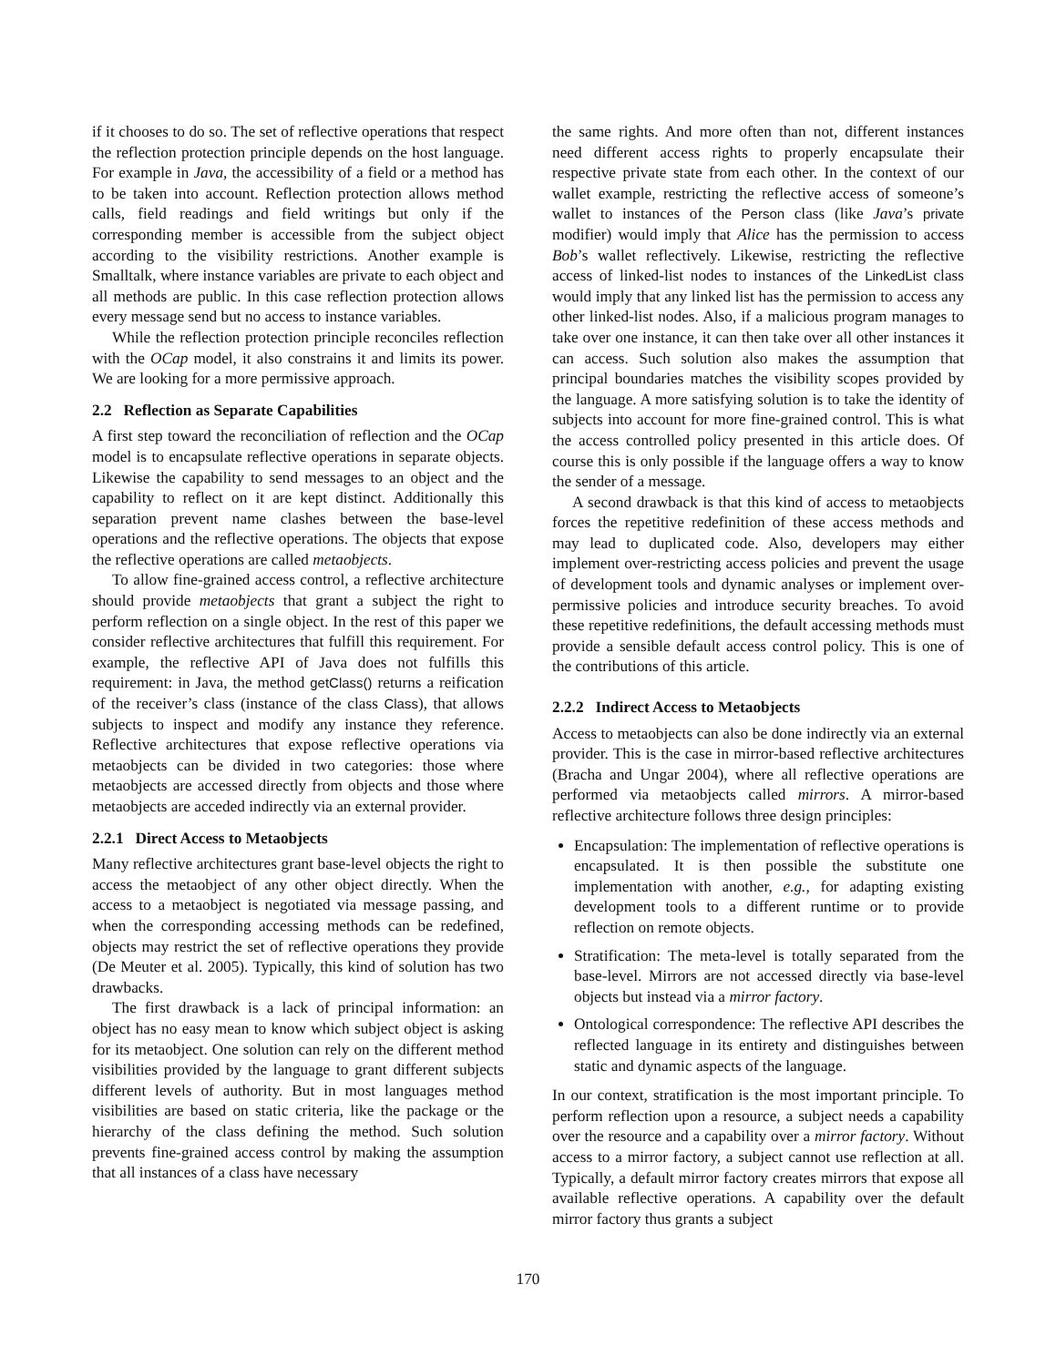if it chooses to do so. The set of reflective operations that respect the reflection protection principle depends on the host language. For example in Java, the accessibility of a field or a method has to be taken into account. Reflection protection allows method calls, field readings and field writings but only if the corresponding member is accessible from the subject object according to the visibility restrictions. Another example is Smalltalk, where instance variables are private to each object and all methods are public. In this case reflection protection allows every message send but no access to instance variables.
While the reflection protection principle reconciles reflection with the OCap model, it also constrains it and limits its power. We are looking for a more permissive approach.
2.2 Reflection as Separate Capabilities
A first step toward the reconciliation of reflection and the OCap model is to encapsulate reflective operations in separate objects. Likewise the capability to send messages to an object and the capability to reflect on it are kept distinct. Additionally this separation prevent name clashes between the base-level operations and the reflective operations. The objects that expose the reflective operations are called metaobjects.
To allow fine-grained access control, a reflective architecture should provide metaobjects that grant a subject the right to perform reflection on a single object. In the rest of this paper we consider reflective architectures that fulfill this requirement. For example, the reflective API of Java does not fulfills this requirement: in Java, the method getClass() returns a reification of the receiver’s class (instance of the class Class), that allows subjects to inspect and modify any instance they reference. Reflective architectures that expose reflective operations via metaobjects can be divided in two categories: those where metaobjects are accessed directly from objects and those where metaobjects are acceded indirectly via an external provider.
2.2.1 Direct Access to Metaobjects
Many reflective architectures grant base-level objects the right to access the metaobject of any other object directly. When the access to a metaobject is negotiated via message passing, and when the corresponding accessing methods can be redefined, objects may restrict the set of reflective operations they provide (De Meuter et al. 2005). Typically, this kind of solution has two drawbacks.
The first drawback is a lack of principal information: an object has no easy mean to know which subject object is asking for its metaobject. One solution can rely on the different method visibilities provided by the language to grant different subjects different levels of authority. But in most languages method visibilities are based on static criteria, like the package or the hierarchy of the class defining the method. Such solution prevents fine-grained access control by making the assumption that all instances of a class have necessary
the same rights. And more often than not, different instances need different access rights to properly encapsulate their respective private state from each other. In the context of our wallet example, restricting the reflective access of someone’s wallet to instances of the Person class (like Java’s private modifier) would imply that Alice has the permission to access Bob’s wallet reflectively. Likewise, restricting the reflective access of linked-list nodes to instances of the LinkedList class would imply that any linked list has the permission to access any other linked-list nodes. Also, if a malicious program manages to take over one instance, it can then take over all other instances it can access. Such solution also makes the assumption that principal boundaries matches the visibility scopes provided by the language. A more satisfying solution is to take the identity of subjects into account for more fine-grained control. This is what the access controlled policy presented in this article does. Of course this is only possible if the language offers a way to know the sender of a message.
A second drawback is that this kind of access to metaobjects forces the repetitive redefinition of these access methods and may lead to duplicated code. Also, developers may either implement over-restricting access policies and prevent the usage of development tools and dynamic analyses or implement over-permissive policies and introduce security breaches. To avoid these repetitive redefinitions, the default accessing methods must provide a sensible default access control policy. This is one of the contributions of this article.
2.2.2 Indirect Access to Metaobjects
Access to metaobjects can also be done indirectly via an external provider. This is the case in mirror-based reflective architectures (Bracha and Ungar 2004), where all reflective operations are performed via metaobjects called mirrors. A mirror-based reflective architecture follows three design principles:
Encapsulation: The implementation of reflective operations is encapsulated. It is then possible the substitute one implementation with another, e.g., for adapting existing development tools to a different runtime or to provide reflection on remote objects.
Stratification: The meta-level is totally separated from the base-level. Mirrors are not accessed directly via base-level objects but instead via a mirror factory.
Ontological correspondence: The reflective API describes the reflected language in its entirety and distinguishes between static and dynamic aspects of the language.
In our context, stratification is the most important principle. To perform reflection upon a resource, a subject needs a capability over the resource and a capability over a mirror factory. Without access to a mirror factory, a subject cannot use reflection at all. Typically, a default mirror factory creates mirrors that expose all available reflective operations. A capability over the default mirror factory thus grants a subject
170